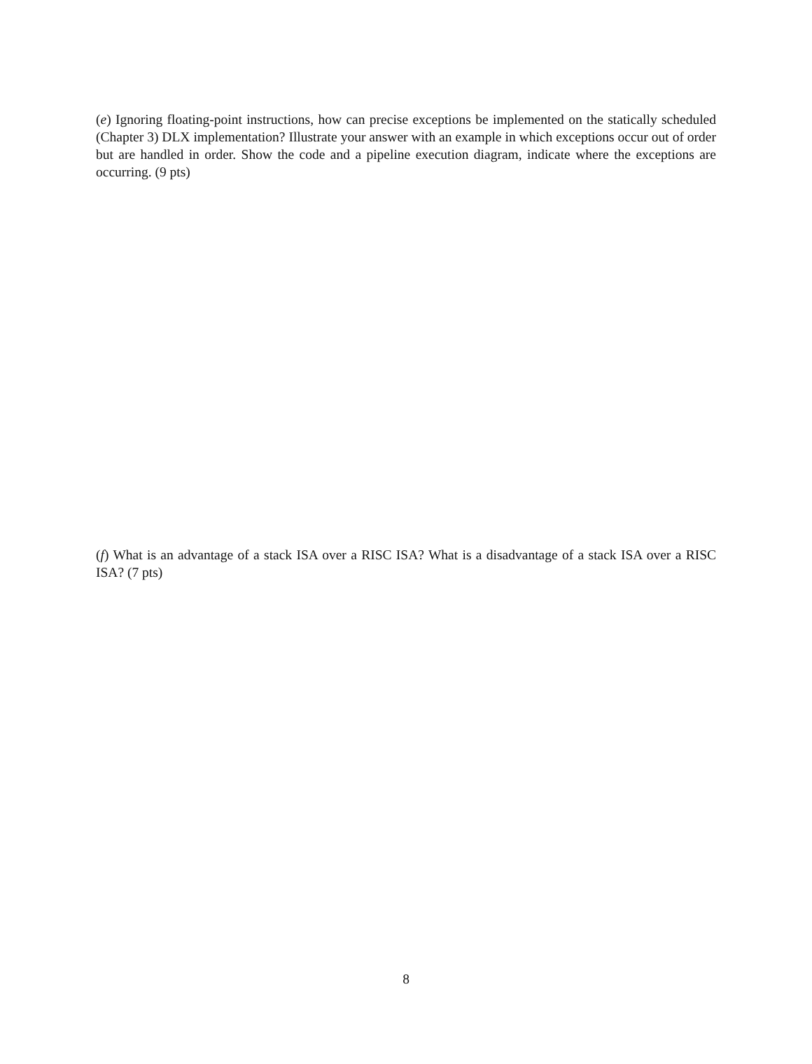(e) Ignoring floating-point instructions, how can precise exceptions be implemented on the statically scheduled (Chapter 3) DLX implementation? Illustrate your answer with an example in which exceptions occur out of order but are handled in order. Show the code and a pipeline execution diagram, indicate where the exceptions are occurring. (9 pts)
(f) What is an advantage of a stack ISA over a RISC ISA? What is a disadvantage of a stack ISA over a RISC ISA? (7 pts)
8